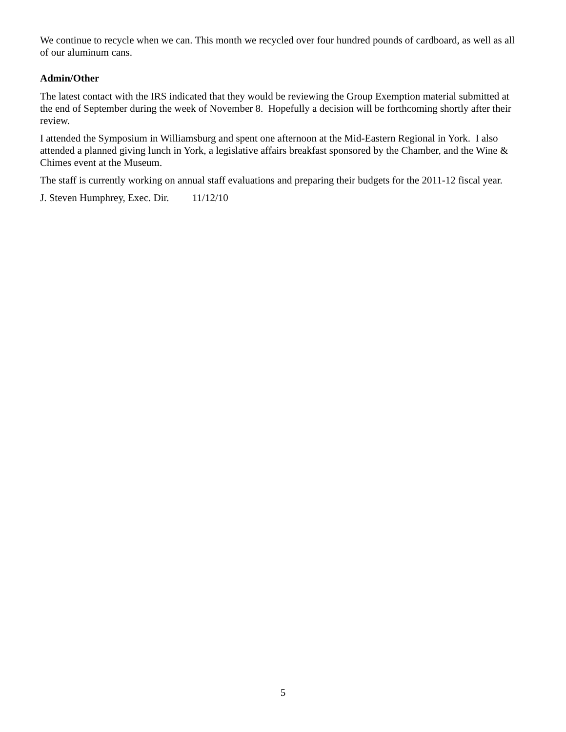We continue to recycle when we can. This month we recycled over four hundred pounds of cardboard, as well as all of our aluminum cans.
Admin/Other
The latest contact with the IRS indicated that they would be reviewing the Group Exemption material submitted at the end of September during the week of November 8. Hopefully a decision will be forthcoming shortly after their review.
I attended the Symposium in Williamsburg and spent one afternoon at the Mid-Eastern Regional in York. I also attended a planned giving lunch in York, a legislative affairs breakfast sponsored by the Chamber, and the Wine & Chimes event at the Museum.
The staff is currently working on annual staff evaluations and preparing their budgets for the 2011-12 fiscal year.
J. Steven Humphrey, Exec. Dir. 11/12/10
5